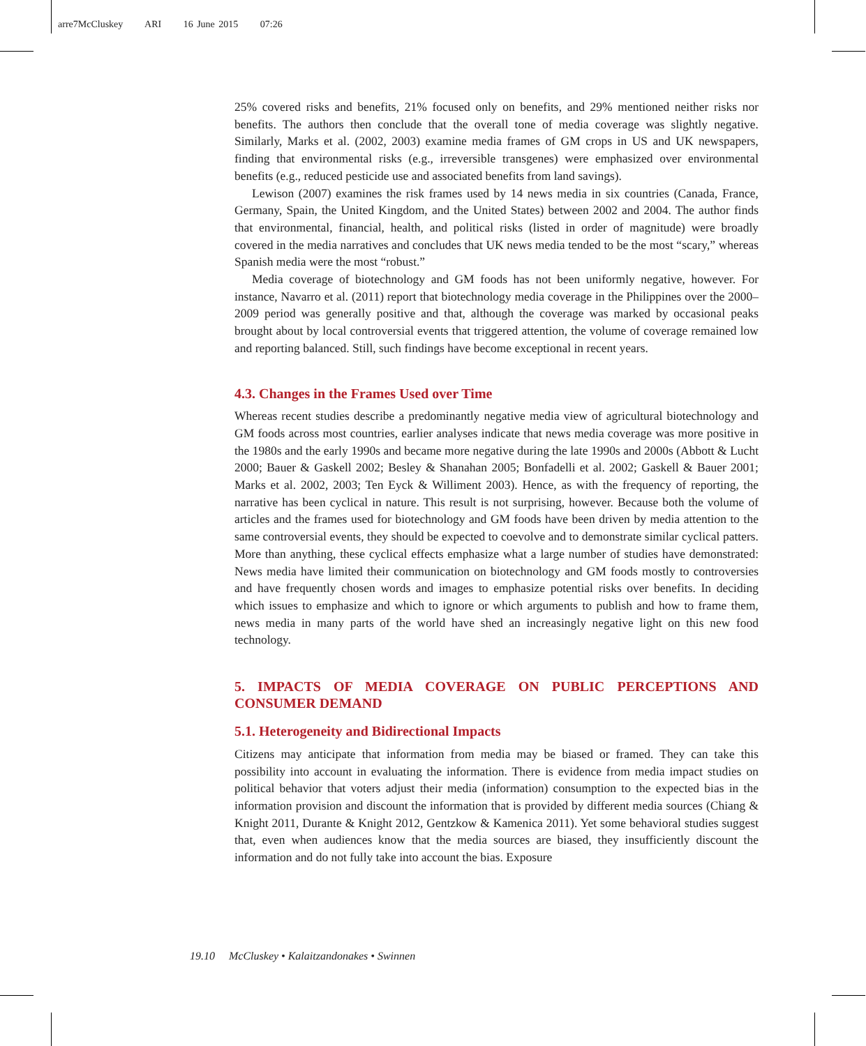arre7McCluskey ARI 16 June 2015 07:26
25% covered risks and benefits, 21% focused only on benefits, and 29% mentioned neither risks nor benefits. The authors then conclude that the overall tone of media coverage was slightly negative. Similarly, Marks et al. (2002, 2003) examine media frames of GM crops in US and UK newspapers, finding that environmental risks (e.g., irreversible transgenes) were emphasized over environmental benefits (e.g., reduced pesticide use and associated benefits from land savings).
Lewison (2007) examines the risk frames used by 14 news media in six countries (Canada, France, Germany, Spain, the United Kingdom, and the United States) between 2002 and 2004. The author finds that environmental, financial, health, and political risks (listed in order of magnitude) were broadly covered in the media narratives and concludes that UK news media tended to be the most “scary,” whereas Spanish media were the most “robust.”
Media coverage of biotechnology and GM foods has not been uniformly negative, however. For instance, Navarro et al. (2011) report that biotechnology media coverage in the Philippines over the 2000–2009 period was generally positive and that, although the coverage was marked by occasional peaks brought about by local controversial events that triggered attention, the volume of coverage remained low and reporting balanced. Still, such findings have become exceptional in recent years.
4.3. Changes in the Frames Used over Time
Whereas recent studies describe a predominantly negative media view of agricultural biotechnology and GM foods across most countries, earlier analyses indicate that news media coverage was more positive in the 1980s and the early 1990s and became more negative during the late 1990s and 2000s (Abbott & Lucht 2000; Bauer & Gaskell 2002; Besley & Shanahan 2005; Bonfadelli et al. 2002; Gaskell & Bauer 2001; Marks et al. 2002, 2003; Ten Eyck & Williment 2003). Hence, as with the frequency of reporting, the narrative has been cyclical in nature. This result is not surprising, however. Because both the volume of articles and the frames used for biotechnology and GM foods have been driven by media attention to the same controversial events, they should be expected to coevolve and to demonstrate similar cyclical patters. More than anything, these cyclical effects emphasize what a large number of studies have demonstrated: News media have limited their communication on biotechnology and GM foods mostly to controversies and have frequently chosen words and images to emphasize potential risks over benefits. In deciding which issues to emphasize and which to ignore or which arguments to publish and how to frame them, news media in many parts of the world have shed an increasingly negative light on this new food technology.
5. IMPACTS OF MEDIA COVERAGE ON PUBLIC PERCEPTIONS AND CONSUMER DEMAND
5.1. Heterogeneity and Bidirectional Impacts
Citizens may anticipate that information from media may be biased or framed. They can take this possibility into account in evaluating the information. There is evidence from media impact studies on political behavior that voters adjust their media (information) consumption to the expected bias in the information provision and discount the information that is provided by different media sources (Chiang & Knight 2011, Durante & Knight 2012, Gentzkow & Kamenica 2011). Yet some behavioral studies suggest that, even when audiences know that the media sources are biased, they insufficiently discount the information and do not fully take into account the bias. Exposure
19.10 McCluskey • Kalaitzandonakes • Swinnen